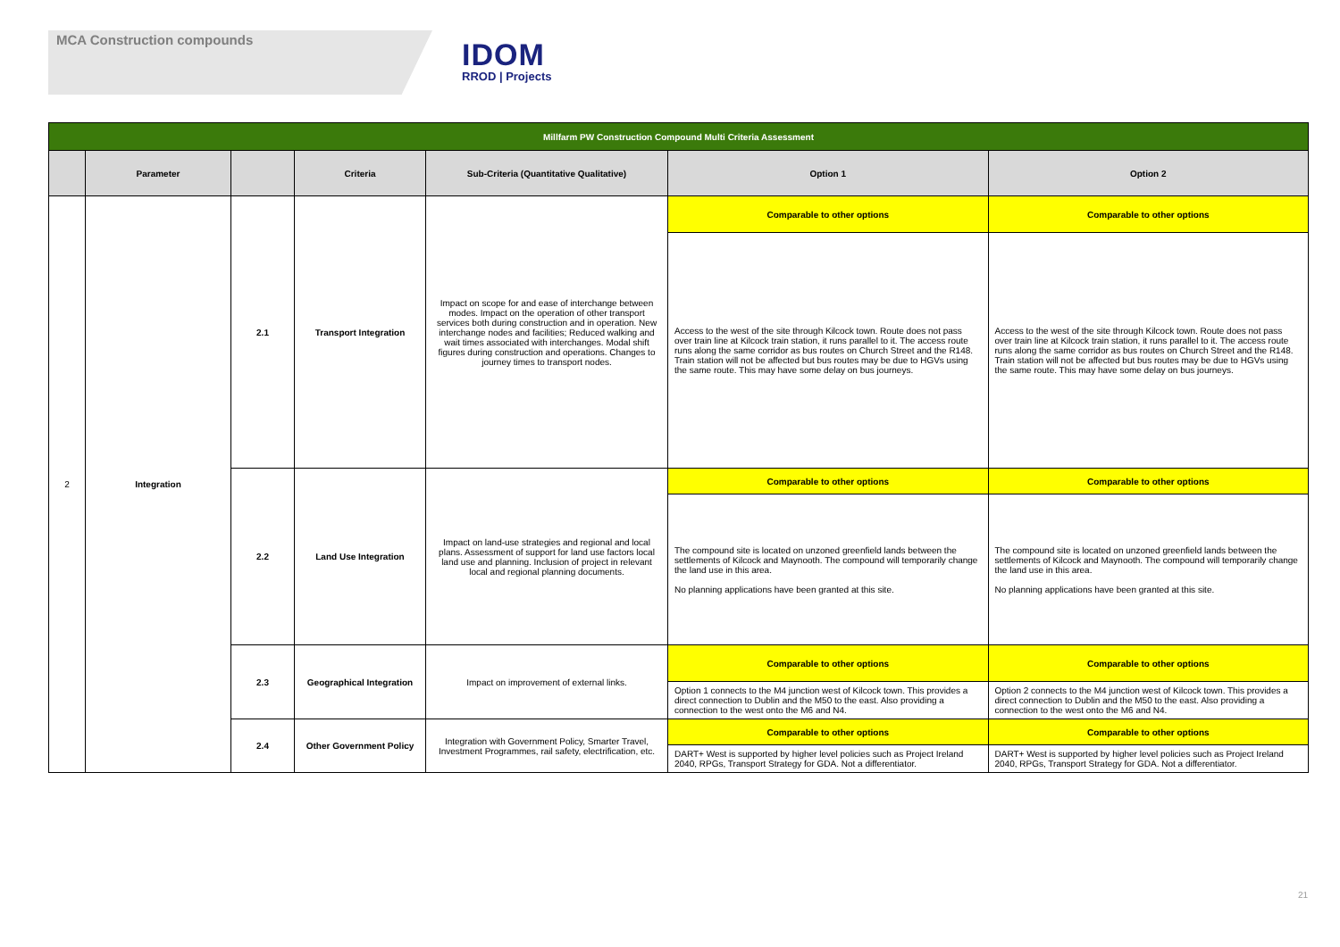MCA Construction compounds
IDOM
RROD | Projects
| Millfarm PW Construction Compound Multi Criteria Assessment | | | | | | |
| --- | --- | --- | --- | --- | --- | --- |
| | Parameter | | Criteria | Sub-Criteria (Quantitative Qualitative) | Option 1 | Option 2 |
| 2 | Integration | 2.1 | Transport Integration | Impact on scope for and ease of interchange between modes. Impact on the operation of other transport services both during construction and in operation. New interchange nodes and facilities; Reduced walking and wait times associated with interchanges. Modal shift figures during construction and operations. Changes to journey times to transport nodes. | Comparable to other options | Comparable to other options |
| | | | | | Access to the west of the site through Kilcock town. Route does not pass over train line at Kilcock train station, it runs parallel to it. The access route runs along the same corridor as bus routes on Church Street and the R148. Train station will not be affected but bus routes may be due to HGVs using the same route. This may have some delay on bus journeys. | Access to the west of the site through Kilcock town. Route does not pass over train line at Kilcock train station, it runs parallel to it. The access route runs along the same corridor as bus routes on Church Street and the R148. Train station will not be affected but bus routes may be due to HGVs using the same route. This may have some delay on bus journeys. |
| | | 2.2 | Land Use Integration | Impact on land-use strategies and regional and local plans. Assessment of support for land use factors local land use and planning. Inclusion of project in relevant local and regional planning documents. | Comparable to other options | Comparable to other options |
| | | | | | The compound site is located on unzoned greenfield lands between the settlements of Kilcock and Maynooth. The compound will temporarily change the land use in this area. No planning applications have been granted at this site. | The compound site is located on unzoned greenfield lands between the settlements of Kilcock and Maynooth. The compound will temporarily change the land use in this area. No planning applications have been granted at this site. |
| | | 2.3 | Geographical Integration | Impact on improvement of external links. | Comparable to other options | Comparable to other options |
| | | | | | Option 1 connects to the M4 junction west of Kilcock town. This provides a direct connection to Dublin and the M50 to the east. Also providing a connection to the west onto the M6 and N4. | Option 2 connects to the M4 junction west of Kilcock town. This provides a direct connection to Dublin and the M50 to the east. Also providing a connection to the west onto the M6 and N4. |
| | | 2.4 | Other Government Policy | Integration with Government Policy, Smarter Travel, Investment Programmes, rail safety, electrification, etc. | Comparable to other options | Comparable to other options |
| | | | | | DART+ West is supported by higher level policies such as Project Ireland 2040, RPGs, Transport Strategy for GDA. Not a differentiator. | DART+ West is supported by higher level policies such as Project Ireland 2040, RPGs, Transport Strategy for GDA. Not a differentiator. |
21